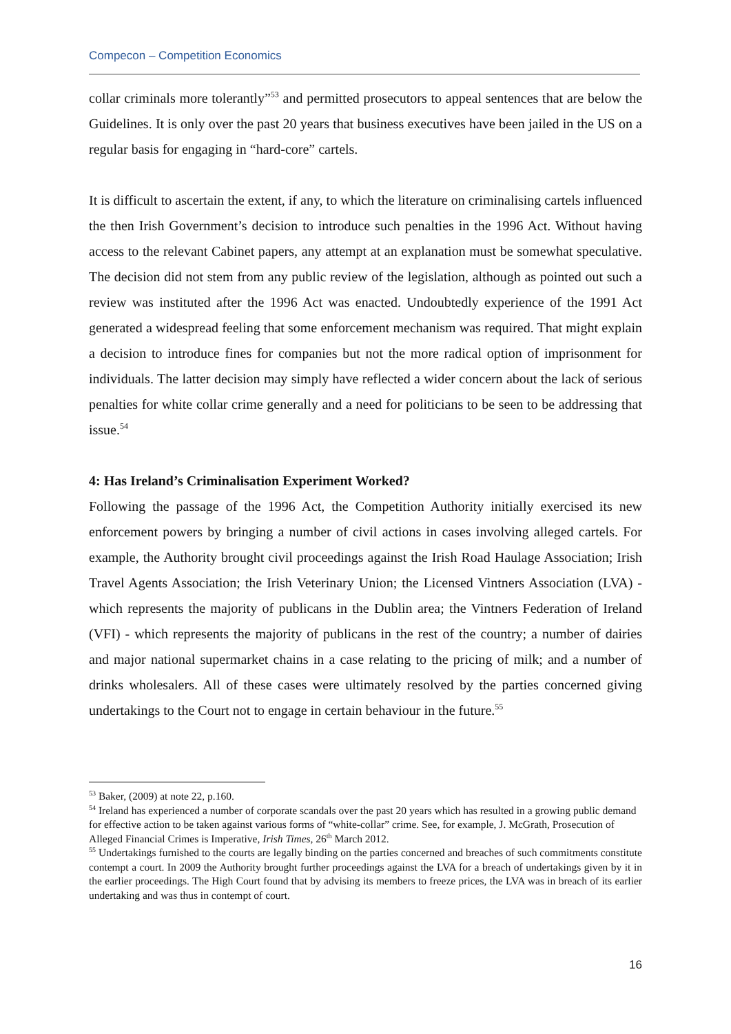Compecon – Competition Economics
collar criminals more tolerantly”<sup>53</sup> and permitted prosecutors to appeal sentences that are below the Guidelines. It is only over the past 20 years that business executives have been jailed in the US on a regular basis for engaging in “hard-core” cartels.
It is difficult to ascertain the extent, if any, to which the literature on criminalising cartels influenced the then Irish Government’s decision to introduce such penalties in the 1996 Act. Without having access to the relevant Cabinet papers, any attempt at an explanation must be somewhat speculative. The decision did not stem from any public review of the legislation, although as pointed out such a review was instituted after the 1996 Act was enacted. Undoubtedly experience of the 1991 Act generated a widespread feeling that some enforcement mechanism was required. That might explain a decision to introduce fines for companies but not the more radical option of imprisonment for individuals. The latter decision may simply have reflected a wider concern about the lack of serious penalties for white collar crime generally and a need for politicians to be seen to be addressing that issue.<sup>54</sup>
4: Has Ireland’s Criminalisation Experiment Worked?
Following the passage of the 1996 Act, the Competition Authority initially exercised its new enforcement powers by bringing a number of civil actions in cases involving alleged cartels. For example, the Authority brought civil proceedings against the Irish Road Haulage Association; Irish Travel Agents Association; the Irish Veterinary Union; the Licensed Vintners Association (LVA) - which represents the majority of publicans in the Dublin area; the Vintners Federation of Ireland (VFI) - which represents the majority of publicans in the rest of the country; a number of dairies and major national supermarket chains in a case relating to the pricing of milk; and a number of drinks wholesalers. All of these cases were ultimately resolved by the parties concerned giving undertakings to the Court not to engage in certain behaviour in the future.<sup>55</sup>
<sup>53</sup> Baker, (2009) at note 22, p.160.
<sup>54</sup> Ireland has experienced a number of corporate scandals over the past 20 years which has resulted in a growing public demand for effective action to be taken against various forms of “white-collar” crime. See, for example, J. McGrath, Prosecution of Alleged Financial Crimes is Imperative, Irish Times, 26<sup>th</sup> March 2012.
<sup>55</sup> Undertakings furnished to the courts are legally binding on the parties concerned and breaches of such commitments constitute contempt a court. In 2009 the Authority brought further proceedings against the LVA for a breach of undertakings given by it in the earlier proceedings. The High Court found that by advising its members to freeze prices, the LVA was in breach of its earlier undertaking and was thus in contempt of court.
16